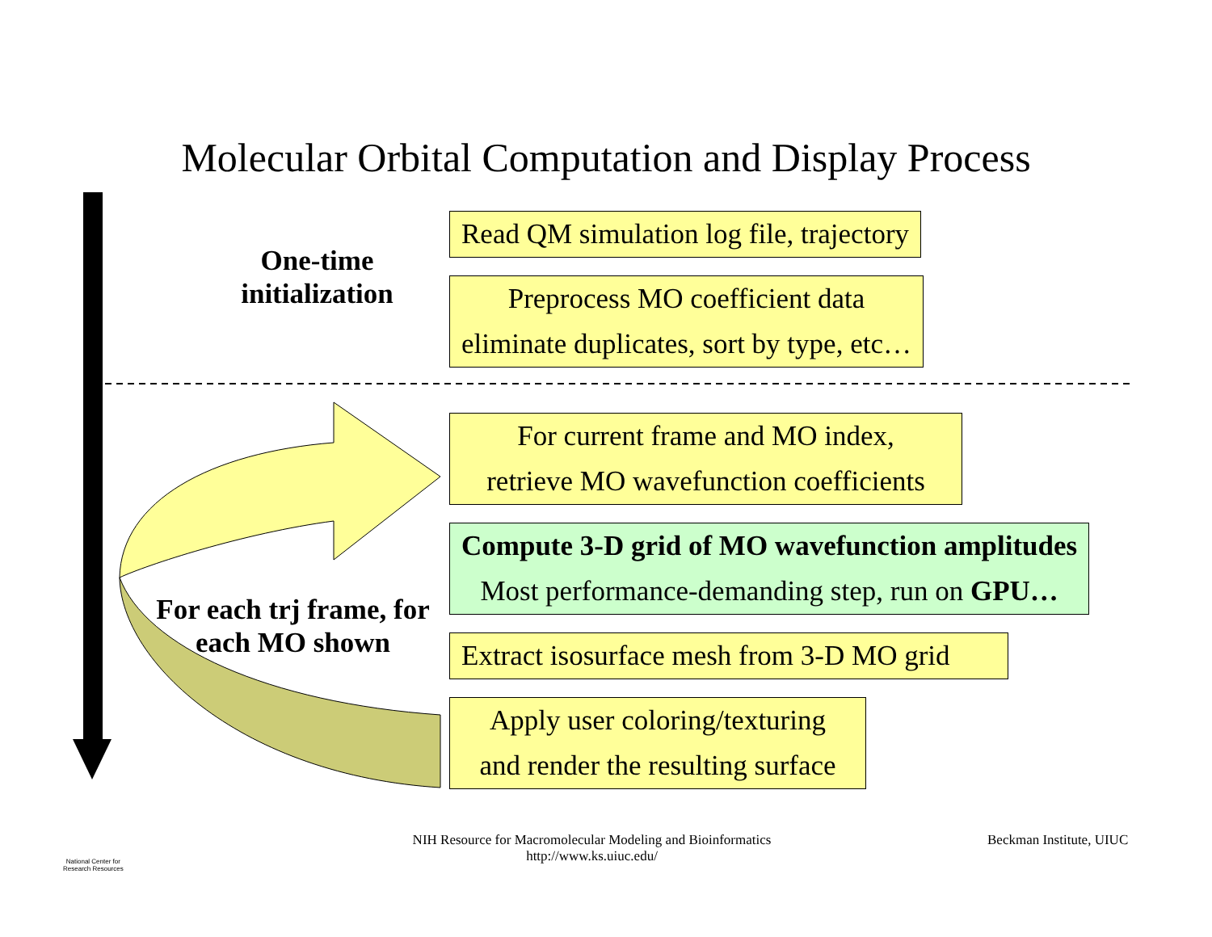Molecular Orbital Computation and Display Process
One-time
initialization
Read QM simulation log file, trajectory
Preprocess MO coefficient data
eliminate duplicates, sort by type, etc…
For current frame and MO index,
retrieve MO wavefunction coefficients
Compute 3-D grid of MO wavefunction amplitudes
Most performance-demanding step, run on GPU…
For each trj frame, for
each MO shown
Extract isosurface mesh from 3-D MO grid
Apply user coloring/texturing
and render the resulting surface
National Center for
Research Resources
NIH Resource for Macromolecular Modeling and Bioinformatics
http://www.ks.uiuc.edu/
Beckman Institute, UIUC